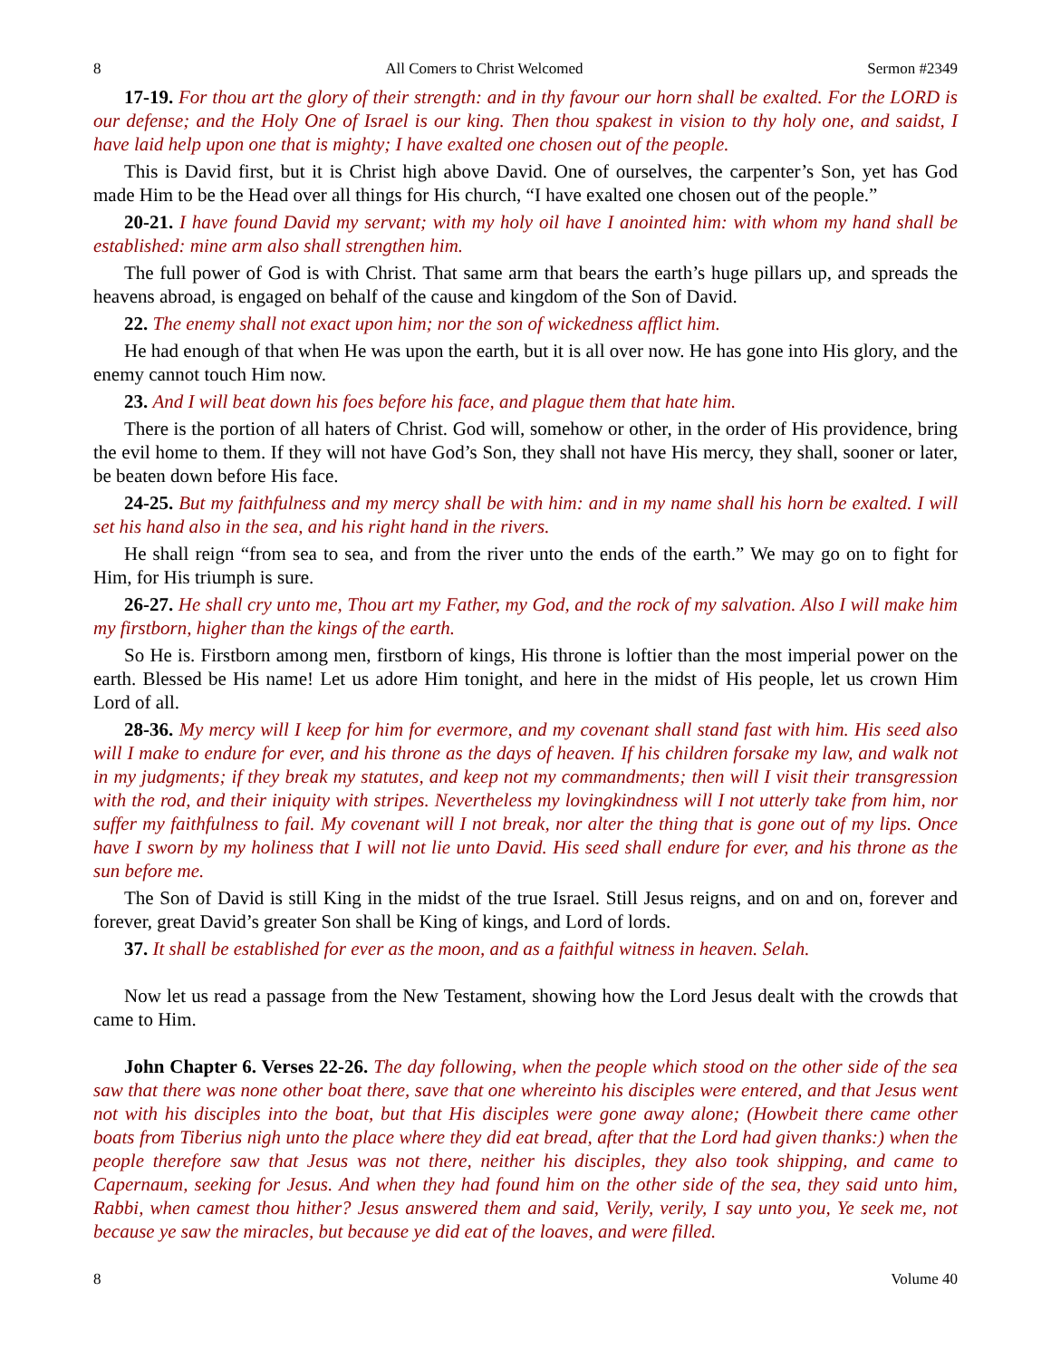8 All Comers to Christ Welcomed Sermon #2349
17-19. For thou art the glory of their strength: and in thy favour our horn shall be exalted. For the LORD is our defense; and the Holy One of Israel is our king. Then thou spakest in vision to thy holy one, and saidst, I have laid help upon one that is mighty; I have exalted one chosen out of the people.
This is David first, but it is Christ high above David. One of ourselves, the carpenter’s Son, yet has God made Him to be the Head over all things for His church, “I have exalted one chosen out of the people.”
20-21. I have found David my servant; with my holy oil have I anointed him: with whom my hand shall be established: mine arm also shall strengthen him.
The full power of God is with Christ. That same arm that bears the earth’s huge pillars up, and spreads the heavens abroad, is engaged on behalf of the cause and kingdom of the Son of David.
22. The enemy shall not exact upon him; nor the son of wickedness afflict him.
He had enough of that when He was upon the earth, but it is all over now. He has gone into His glory, and the enemy cannot touch Him now.
23. And I will beat down his foes before his face, and plague them that hate him.
There is the portion of all haters of Christ. God will, somehow or other, in the order of His providence, bring the evil home to them. If they will not have God’s Son, they shall not have His mercy, they shall, sooner or later, be beaten down before His face.
24-25. But my faithfulness and my mercy shall be with him: and in my name shall his horn be exalted. I will set his hand also in the sea, and his right hand in the rivers.
He shall reign “from sea to sea, and from the river unto the ends of the earth.” We may go on to fight for Him, for His triumph is sure.
26-27. He shall cry unto me, Thou art my Father, my God, and the rock of my salvation. Also I will make him my firstborn, higher than the kings of the earth.
So He is. Firstborn among men, firstborn of kings, His throne is loftier than the most imperial power on the earth. Blessed be His name! Let us adore Him tonight, and here in the midst of His people, let us crown Him Lord of all.
28-36. My mercy will I keep for him for evermore, and my covenant shall stand fast with him. His seed also will I make to endure for ever, and his throne as the days of heaven. If his children forsake my law, and walk not in my judgments; if they break my statutes, and keep not my commandments; then will I visit their transgression with the rod, and their iniquity with stripes. Nevertheless my lovingkindness will I not utterly take from him, nor suffer my faithfulness to fail. My covenant will I not break, nor alter the thing that is gone out of my lips. Once have I sworn by my holiness that I will not lie unto David. His seed shall endure for ever, and his throne as the sun before me.
The Son of David is still King in the midst of the true Israel. Still Jesus reigns, and on and on, forever and forever, great David’s greater Son shall be King of kings, and Lord of lords.
37. It shall be established for ever as the moon, and as a faithful witness in heaven. Selah.
Now let us read a passage from the New Testament, showing how the Lord Jesus dealt with the crowds that came to Him.
John Chapter 6. Verses 22-26. The day following, when the people which stood on the other side of the sea saw that there was none other boat there, save that one whereinto his disciples were entered, and that Jesus went not with his disciples into the boat, but that His disciples were gone away alone; (Howbeit there came other boats from Tiberius nigh unto the place where they did eat bread, after that the Lord had given thanks:) when the people therefore saw that Jesus was not there, neither his disciples, they also took shipping, and came to Capernaum, seeking for Jesus. And when they had found him on the other side of the sea, they said unto him, Rabbi, when camest thou hither? Jesus answered them and said, Verily, verily, I say unto you, Ye seek me, not because ye saw the miracles, but because ye did eat of the loaves, and were filled.
8 Volume 40